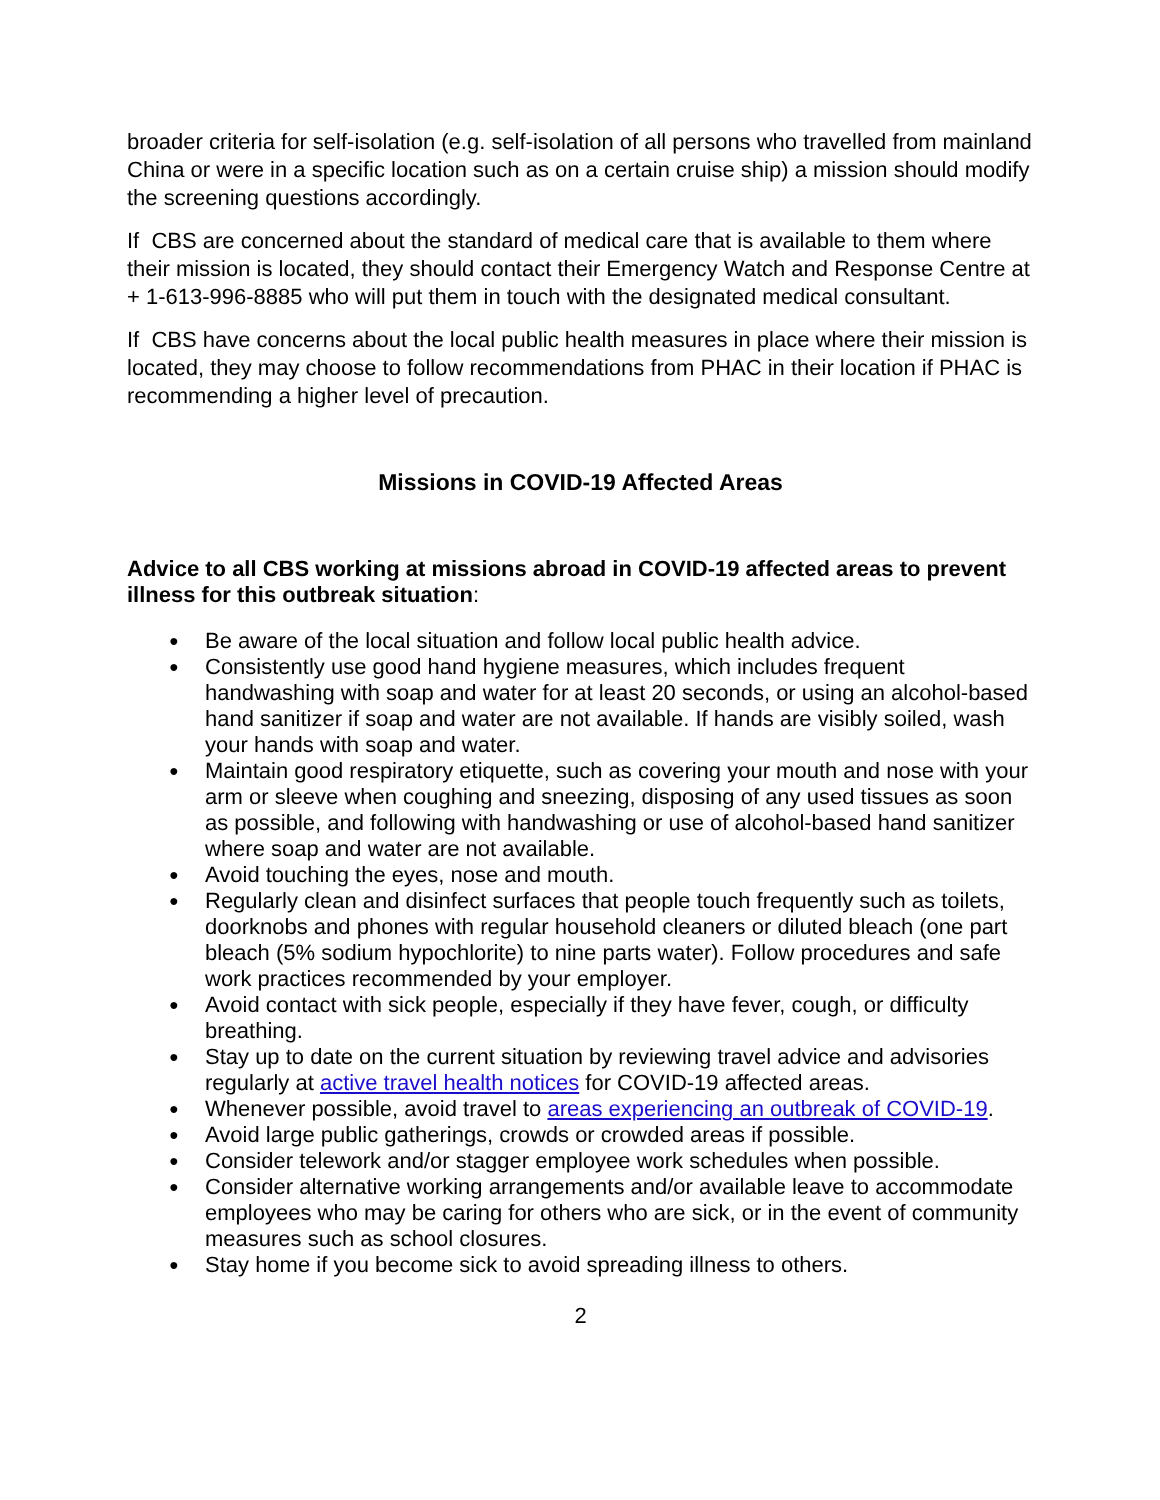broader criteria for self-isolation (e.g. self-isolation of all persons who travelled from mainland China or were in a specific location such as on a certain cruise ship) a mission should modify the screening questions accordingly.
If CBS are concerned about the standard of medical care that is available to them where their mission is located, they should contact their Emergency Watch and Response Centre at + 1-613-996-8885 who will put them in touch with the designated medical consultant.
If CBS have concerns about the local public health measures in place where their mission is located, they may choose to follow recommendations from PHAC in their location if PHAC is recommending a higher level of precaution.
Missions in COVID-19 Affected Areas
Advice to all CBS working at missions abroad in COVID-19 affected areas to prevent illness for this outbreak situation:
● Be aware of the local situation and follow local public health advice.
● Consistently use good hand hygiene measures, which includes frequent handwashing with soap and water for at least 20 seconds, or using an alcohol-based hand sanitizer if soap and water are not available. If hands are visibly soiled, wash your hands with soap and water.
● Maintain good respiratory etiquette, such as covering your mouth and nose with your arm or sleeve when coughing and sneezing, disposing of any used tissues as soon as possible, and following with handwashing or use of alcohol-based hand sanitizer where soap and water are not available.
● Avoid touching the eyes, nose and mouth.
● Regularly clean and disinfect surfaces that people touch frequently such as toilets, doorknobs and phones with regular household cleaners or diluted bleach (one part bleach (5% sodium hypochlorite) to nine parts water). Follow procedures and safe work practices recommended by your employer.
● Avoid contact with sick people, especially if they have fever, cough, or difficulty breathing.
● Stay up to date on the current situation by reviewing travel advice and advisories regularly at active travel health notices for COVID-19 affected areas.
● Whenever possible, avoid travel to areas experiencing an outbreak of COVID-19.
● Avoid large public gatherings, crowds or crowded areas if possible.
● Consider telework and/or stagger employee work schedules when possible.
● Consider alternative working arrangements and/or available leave to accommodate employees who may be caring for others who are sick, or in the event of community measures such as school closures.
● Stay home if you become sick to avoid spreading illness to others.
2